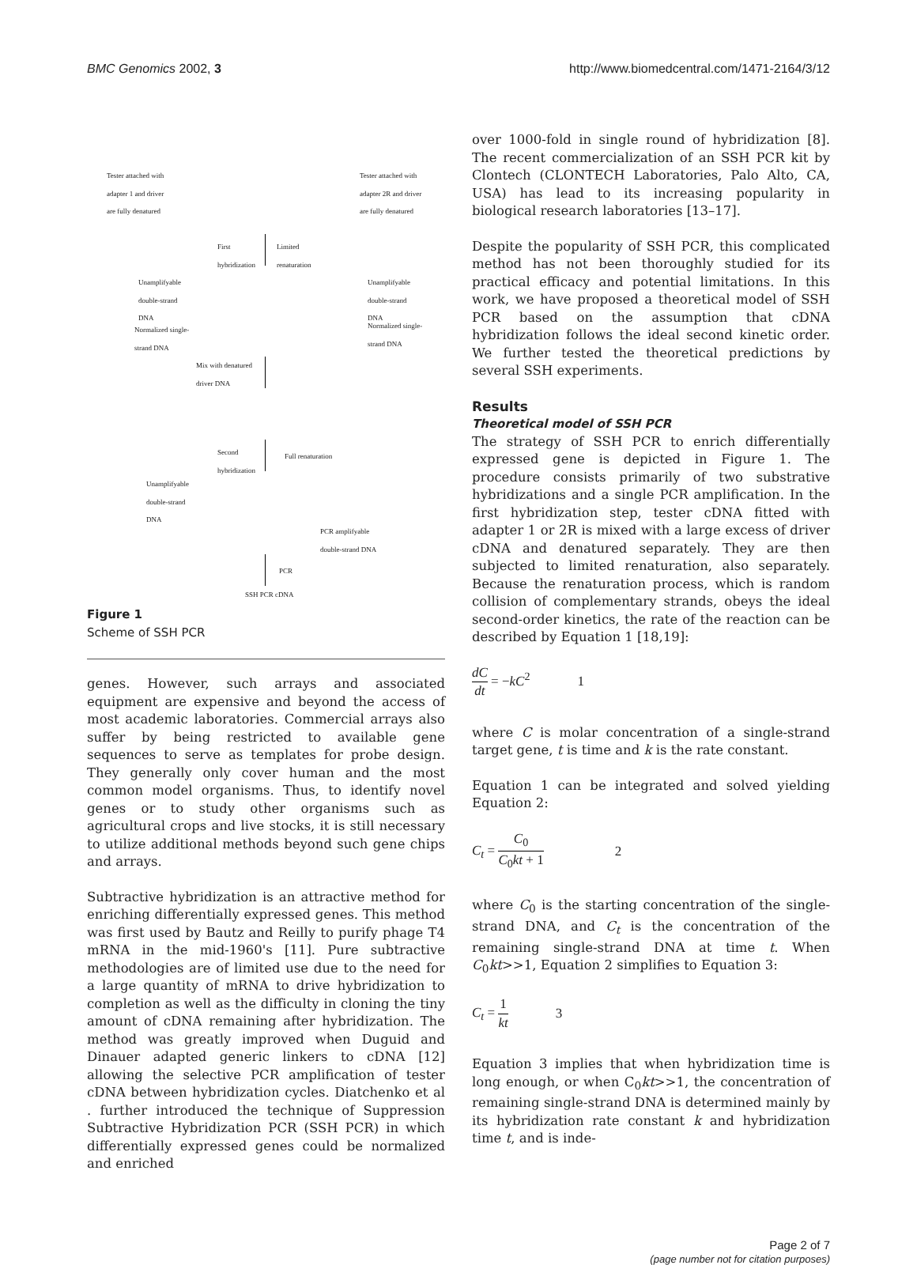BMC Genomics 2002, 3 http://www.biomedcentral.com/1471-2164/3/12
Tester attached with
adapter 1 and driver
are fully denatured
Tester attached with
adapter 2R and driver
are fully denatured
First
hybridization
Limited
renaturation
Unamplifyable
double-strand
DNA
Unamplifyable
double-strand
DNA
Normalized single-
strand DNA
Normalized single-
strand DNA
Mix with denatured
driver DNA
Second
hybridization
Full renaturation
Unamplifyable
double-strand
DNA
PCR amplifyable
double-strand DNA
PCR
SSH PCR cDNA
Figure 1
Scheme of SSH PCR
genes. However, such arrays and associated equipment are expensive and beyond the access of most academic laboratories. Commercial arrays also suffer by being restricted to available gene sequences to serve as templates for probe design. They generally only cover human and the most common model organisms. Thus, to identify novel genes or to study other organisms such as agricultural crops and live stocks, it is still necessary to utilize additional methods beyond such gene chips and arrays.
Subtractive hybridization is an attractive method for enriching differentially expressed genes. This method was first used by Bautz and Reilly to purify phage T4 mRNA in the mid-1960's [11]. Pure subtractive methodologies are of limited use due to the need for a large quantity of mRNA to drive hybridization to completion as well as the difficulty in cloning the tiny amount of cDNA remaining after hybridization. The method was greatly improved when Duguid and Dinauer adapted generic linkers to cDNA [12] allowing the selective PCR amplification of tester cDNA between hybridization cycles. Diatchenko et al . further introduced the technique of Suppression Subtractive Hybridization PCR (SSH PCR) in which differentially expressed genes could be normalized and enriched
over 1000-fold in single round of hybridization [8]. The recent commercialization of an SSH PCR kit by Clontech (CLONTECH Laboratories, Palo Alto, CA, USA) has lead to its increasing popularity in biological research laboratories [13–17].
Despite the popularity of SSH PCR, this complicated method has not been thoroughly studied for its practical efficacy and potential limitations. In this work, we have proposed a theoretical model of SSH PCR based on the assumption that cDNA hybridization follows the ideal second kinetic order. We further tested the theoretical predictions by several SSH experiments.
Results
Theoretical model of SSH PCR
The strategy of SSH PCR to enrich differentially expressed gene is depicted in Figure 1. The procedure consists primarily of two substrative hybridizations and a single PCR amplification. In the first hybridization step, tester cDNA fitted with adapter 1 or 2R is mixed with a large excess of driver cDNA and denatured separately. They are then subjected to limited renaturation, also separately. Because the renaturation process, which is random collision of complementary strands, obeys the ideal second-order kinetics, the rate of the reaction can be described by Equation 1 [18,19]:
dC dt = −kC<sup>2</sup> 1
where C is molar concentration of a single-strand target gene, t is time and k is the rate constant.
Equation 1 can be integrated and solved yielding Equation 2:
C<sub>t</sub> = C<sub>0</sub> C<sub>0</sub>kt + 1 2
where C<sub>0</sub> is the starting concentration of the single-strand DNA, and C<sub>t</sub> is the concentration of the remaining single-strand DNA at time t. When C<sub>0</sub>kt>>1, Equation 2 simplifies to Equation 3:
C<sub>t</sub> = 1 kt 3
Equation 3 implies that when hybridization time is long enough, or when C<sub>0</sub>kt>>1, the concentration of remaining single-strand DNA is determined mainly by its hybridization rate constant k and hybridization time t, and is inde-
Page 2 of 7
(page number not for citation purposes)